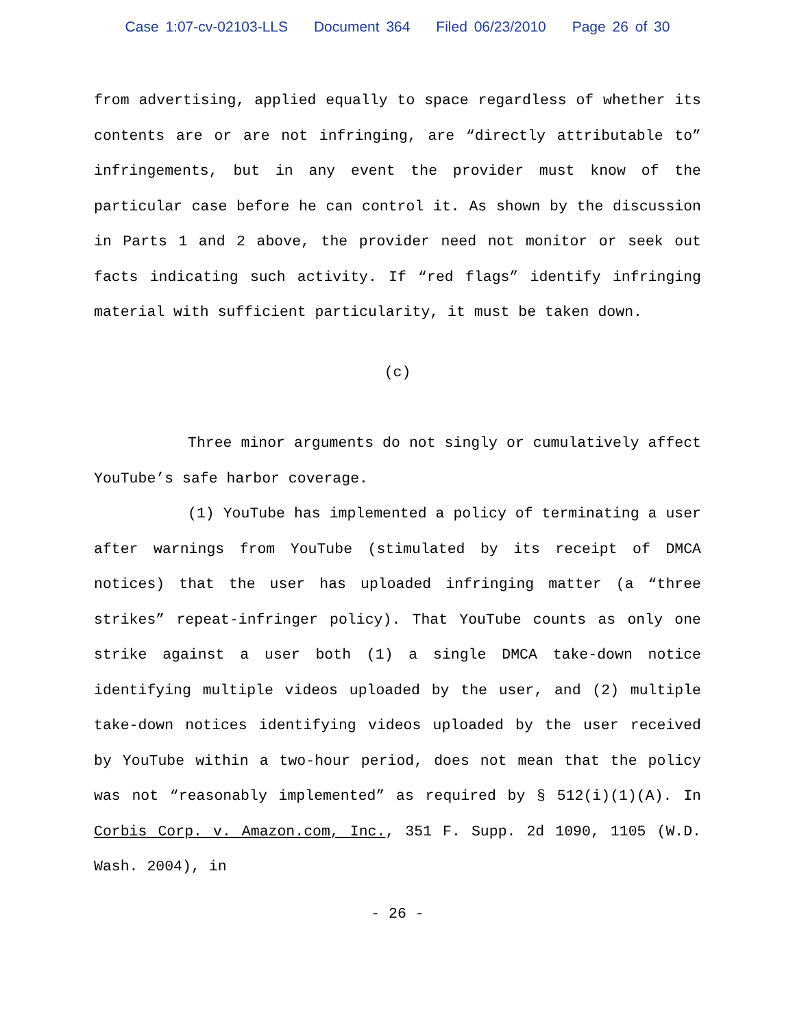Case 1:07-cv-02103-LLS Document 364 Filed 06/23/2010 Page 26 of 30
from advertising, applied equally to space regardless of whether its contents are or are not infringing, are “directly attributable to” infringements, but in any event the provider must know of the particular case before he can control it. As shown by the discussion in Parts 1 and 2 above, the provider need not monitor or seek out facts indicating such activity. If “red flags” identify infringing material with sufficient particularity, it must be taken down.
(c)
Three minor arguments do not singly or cumulatively affect YouTube’s safe harbor coverage.
(1) YouTube has implemented a policy of terminating a user after warnings from YouTube (stimulated by its receipt of DMCA notices) that the user has uploaded infringing matter (a “three strikes” repeat-infringer policy). That YouTube counts as only one strike against a user both (1) a single DMCA take-down notice identifying multiple videos uploaded by the user, and (2) multiple take-down notices identifying videos uploaded by the user received by YouTube within a two-hour period, does not mean that the policy was not “reasonably implemented” as required by § 512(i)(1)(A). In Corbis Corp. v. Amazon.com, Inc., 351 F. Supp. 2d 1090, 1105 (W.D. Wash. 2004), in
- 26 -